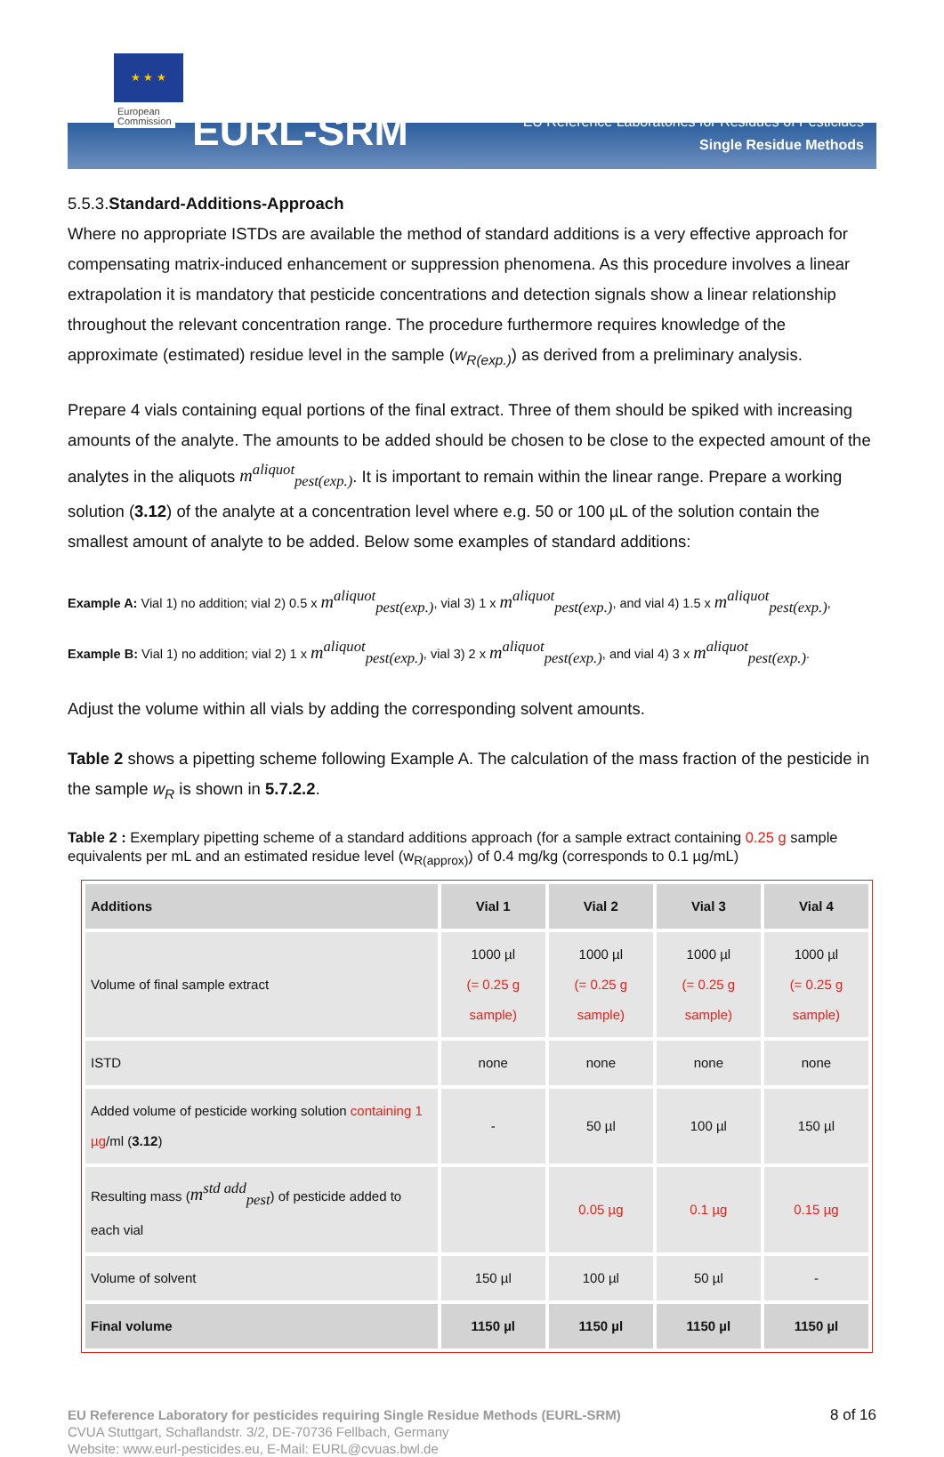★ ★ ★
European
Commission
EURL-SRM
EU Reference Laboratories for Residues of Pesticides
Single Residue Methods
5.5.3.Standard-Additions-Approach
Where no appropriate ISTDs are available the method of standard additions is a very effective approach for compensating matrix-induced enhancement or suppression phenomena. As this procedure involves a linear extrapolation it is mandatory that pesticide concentrations and detection signals show a linear relationship throughout the relevant concentration range. The procedure furthermore requires knowledge of the approximate (estimated) residue level in the sample (w<sub>R(exp.)</sub>) as derived from a preliminary analysis.
Prepare 4 vials containing equal portions of the final extract. Three of them should be spiked with increasing amounts of the analyte. The amounts to be added should be chosen to be close to the expected amount of the analytes in the aliquots m<sup>aliquot</sup><sub>pest(exp.)</sub>. It is important to remain within the linear range. Prepare a working solution (3.12) of the analyte at a concentration level where e.g. 50 or 100 µL of the solution contain the smallest amount of analyte to be added. Below some examples of standard additions:
Example A: Vial 1) no addition; vial 2) 0.5 x m<sup>aliquot</sup><sub>pest(exp.)</sub>, vial 3) 1 x m<sup>aliquot</sup><sub>pest(exp.)</sub>, and vial 4) 1.5 x m<sup>aliquot</sup><sub>pest(exp.)</sub>,
Example B: Vial 1) no addition; vial 2) 1 x m<sup>aliquot</sup><sub>pest(exp.)</sub>, vial 3) 2 x m<sup>aliquot</sup><sub>pest(exp.)</sub>, and vial 4) 3 x m<sup>aliquot</sup><sub>pest(exp.)</sub>.
Adjust the volume within all vials by adding the corresponding solvent amounts.
Table 2 shows a pipetting scheme following Example A. The calculation of the mass fraction of the pesticide in the sample w<sub>R</sub> is shown in 5.7.2.2.
Table 2 : Exemplary pipetting scheme of a standard additions approach (for a sample extract containing 0.25 g sample equivalents per mL and an estimated residue level (w<sub>R(approx)</sub>) of 0.4 mg/kg (corresponds to 0.1 µg/mL)
| Additions | Vial 1 | Vial 2 | Vial 3 | Vial 4 |
| --- | --- | --- | --- | --- |
| Volume of final sample extract | 1000 µl (= 0.25 g sample) | 1000 µl (= 0.25 g sample) | 1000 µl (= 0.25 g sample) | 1000 µl (= 0.25 g sample) |
| ISTD | none | none | none | none |
| Added volume of pesticide working solution containing 1 µg /ml ( 3.12 ) | - | 50 µl | 100 µl | 150 µl |
| Resulting mass ( m<sup>std add</sup><sub>pest</sub> ) of pesticide added to each vial | | 0.05 µg | 0.1 µg | 0.15 µg |
| Volume of solvent | 150 µl | 100 µl | 50 µl | - |
| Final volume | 1150 µl | 1150 µl | 1150 µl | 1150 µl |
EU Reference Laboratory for pesticides requiring Single Residue Methods (EURL-SRM) 8 of 16
CVUA Stuttgart, Schaflandstr. 3/2, DE-70736 Fellbach, Germany
Website: www.eurl-pesticides.eu, E-Mail: EURL@cvuas.bwl.de